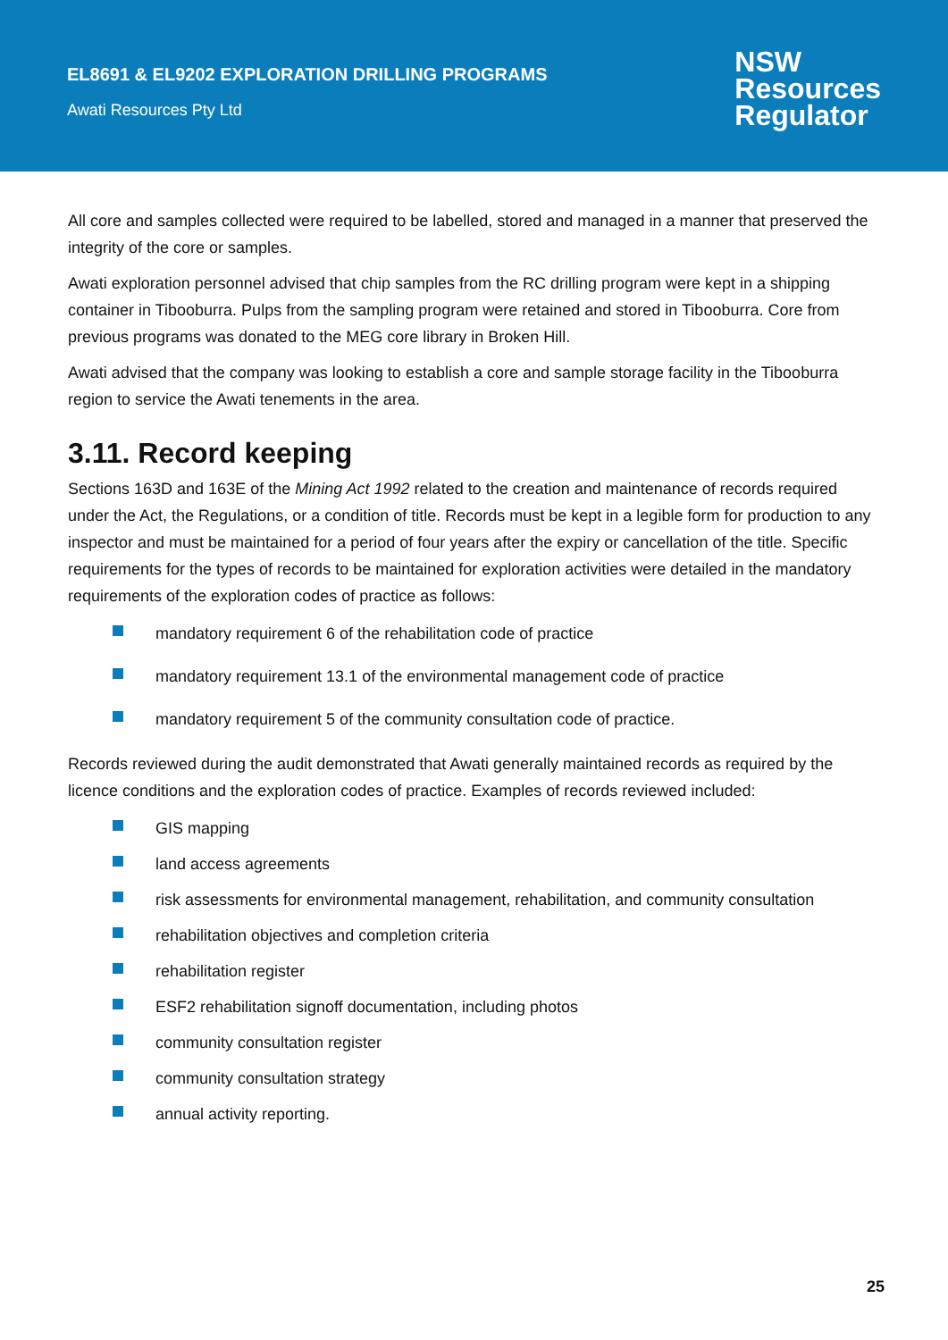EL8691 & EL9202 EXPLORATION DRILLING PROGRAMS
Awati Resources Pty Ltd
NSW
Resources
Regulator
All core and samples collected were required to be labelled, stored and managed in a manner that preserved the integrity of the core or samples.
Awati exploration personnel advised that chip samples from the RC drilling program were kept in a shipping container in Tibooburra. Pulps from the sampling program were retained and stored in Tibooburra. Core from previous programs was donated to the MEG core library in Broken Hill.
Awati advised that the company was looking to establish a core and sample storage facility in the Tibooburra region to service the Awati tenements in the area.
3.11. Record keeping
Sections 163D and 163E of the Mining Act 1992 related to the creation and maintenance of records required under the Act, the Regulations, or a condition of title. Records must be kept in a legible form for production to any inspector and must be maintained for a period of four years after the expiry or cancellation of the title. Specific requirements for the types of records to be maintained for exploration activities were detailed in the mandatory requirements of the exploration codes of practice as follows:
mandatory requirement 6 of the rehabilitation code of practice
mandatory requirement 13.1 of the environmental management code of practice
mandatory requirement 5 of the community consultation code of practice.
Records reviewed during the audit demonstrated that Awati generally maintained records as required by the licence conditions and the exploration codes of practice. Examples of records reviewed included:
GIS mapping
land access agreements
risk assessments for environmental management, rehabilitation, and community consultation
rehabilitation objectives and completion criteria
rehabilitation register
ESF2 rehabilitation signoff documentation, including photos
community consultation register
community consultation strategy
annual activity reporting.
25